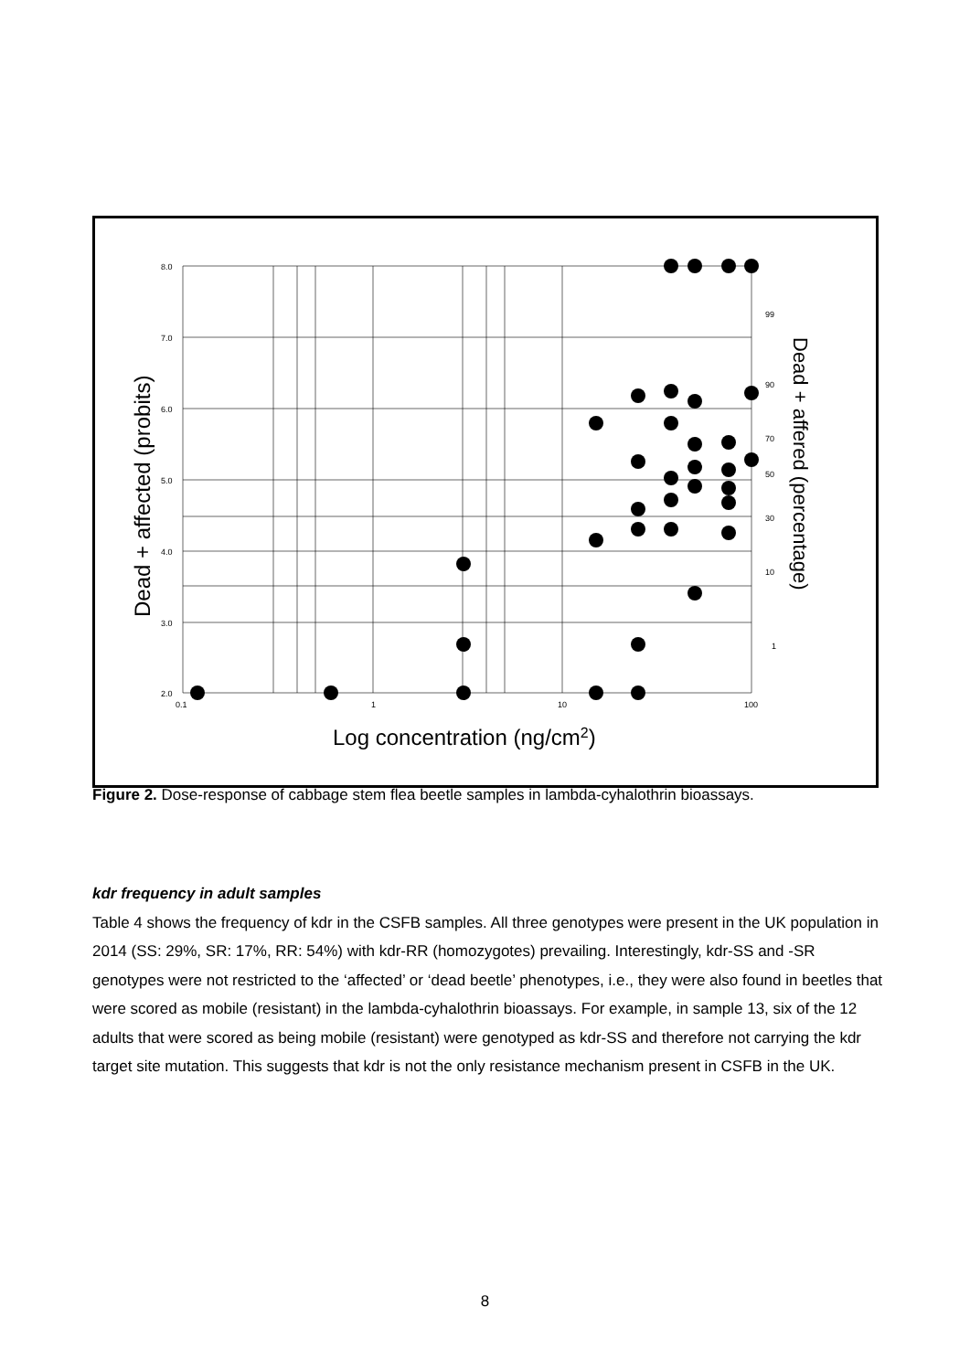8.0
7.0
6.0
5.0
4.0
3.0
2.0
0.1
1
10
100
99
90
70
50
30
10
1
Log concentration (ng/cm2)
Dead + affected (probits)
Dead + affered (percentage)
Figure 2. Dose-response of cabbage stem flea beetle samples in lambda-cyhalothrin bioassays.
kdr frequency in adult samples
Table 4 shows the frequency of kdr in the CSFB samples. All three genotypes were present in the UK population in 2014 (SS: 29%, SR: 17%, RR: 54%) with kdr-RR (homozygotes) prevailing. Interestingly, kdr-SS and -SR genotypes were not restricted to the ‘affected’ or ‘dead beetle’ phenotypes, i.e., they were also found in beetles that were scored as mobile (resistant) in the lambda-cyhalothrin bioassays. For example, in sample 13, six of the 12 adults that were scored as being mobile (resistant) were genotyped as kdr-SS and therefore not carrying the kdr target site mutation. This suggests that kdr is not the only resistance mechanism present in CSFB in the UK.
8